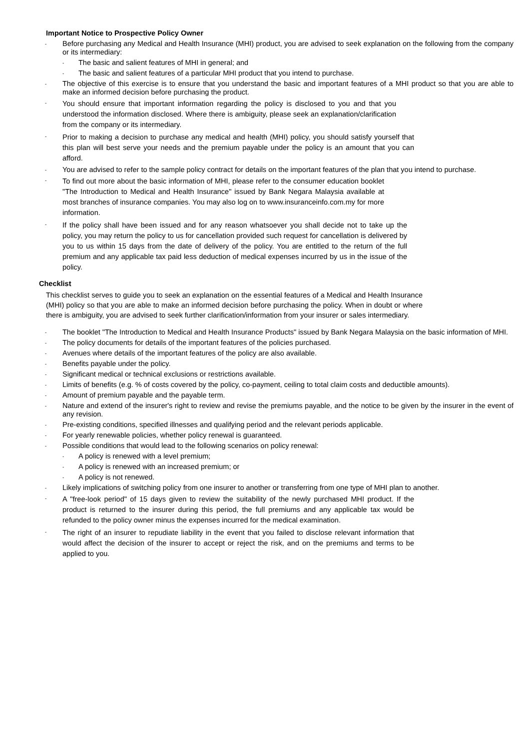Important Notice to Prospective Policy Owner
- Before purchasing any Medical and Health Insurance (MHI) product, you are advised to seek explanation on the following from the company or its intermediary:
- The basic and salient features of MHI in general; and
- The basic and salient features of a particular MHI product that you intend to purchase.
- The objective of this exercise is to ensure that you understand the basic and important features of a MHI product so that you are able to make an informed decision before purchasing the product.
- You should ensure that important information regarding the policy is disclosed to you and that you understood the information disclosed. Where there is ambiguity, please seek an explanation/clarification from the company or its intermediary.
- Prior to making a decision to purchase any medical and health (MHI) policy, you should satisfy yourself that this plan will best serve your needs and the premium payable under the policy is an amount that you can afford.
- You are advised to refer to the sample policy contract for details on the important features of the plan that you intend to purchase.
- To find out more about the basic information of MHI, please refer to the consumer education booklet "The Introduction to Medical and Health Insurance" issued by Bank Negara Malaysia available at most branches of insurance companies. You may also log on to www.insuranceinfo.com.my for more information.
- If the policy shall have been issued and for any reason whatsoever you shall decide not to take up the policy, you may return the policy to us for cancellation provided such request for cancellation is delivered by you to us within 15 days from the date of delivery of the policy. You are entitled to the return of the full premium and any applicable tax paid less deduction of medical expenses incurred by us in the issue of the policy.
Checklist
This checklist serves to guide you to seek an explanation on the essential features of a Medical and Health Insurance (MHI) policy so that you are able to make an informed decision before purchasing the policy. When in doubt or where there is ambiguity, you are advised to seek further clarification/information from your insurer or sales intermediary.
- The booklet "The Introduction to Medical and Health Insurance Products" issued by Bank Negara Malaysia on the basic information of MHI.
- The policy documents for details of the important features of the policies purchased.
- Avenues where details of the important features of the policy are also available.
- Benefits payable under the policy.
- Significant medical or technical exclusions or restrictions available.
- Limits of benefits (e.g. % of costs covered by the policy, co-payment, ceiling to total claim costs and deductible amounts).
- Amount of premium payable and the payable term.
- Nature and extend of the insurer's right to review and revise the premiums payable, and the notice to be given by the insurer in the event of any revision.
- Pre-existing conditions, specified illnesses and qualifying period and the relevant periods applicable.
- For yearly renewable policies, whether policy renewal is guaranteed.
- Possible conditions that would lead to the following scenarios on policy renewal:
- A policy is renewed with a level premium;
- A policy is renewed with an increased premium; or
- A policy is not renewed.
- Likely implications of switching policy from one insurer to another or transferring from one type of MHI plan to another.
- A "free-look period" of 15 days given to review the suitability of the newly purchased MHI product. If the product is returned to the insurer during this period, the full premiums and any applicable tax would be refunded to the policy owner minus the expenses incurred for the medical examination.
- The right of an insurer to repudiate liability in the event that you failed to disclose relevant information that would affect the decision of the insurer to accept or reject the risk, and on the premiums and terms to be applied to you.